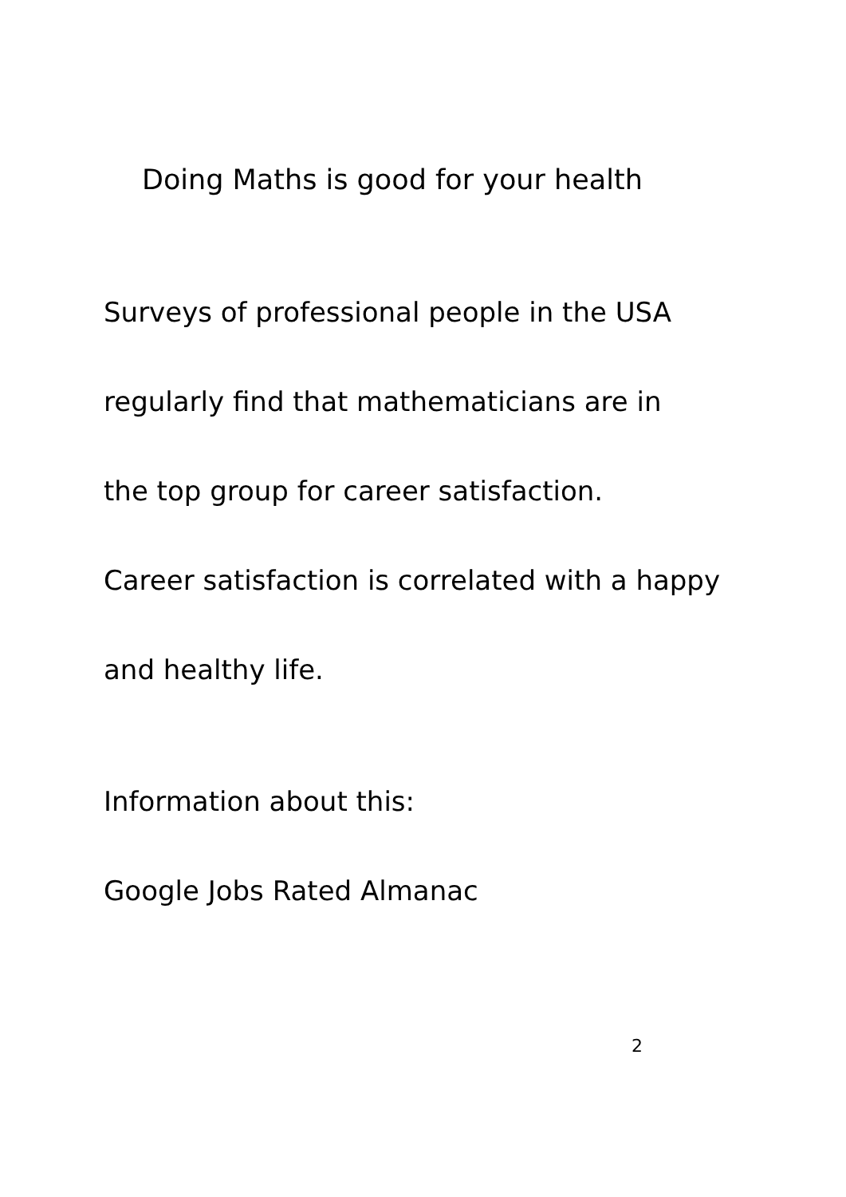Doing Maths is good for your health
Surveys of professional people in the USA
regularly find that mathematicians are in
the top group for career satisfaction.
Career satisfaction is correlated with a happy
and healthy life.
Information about this:
Google Jobs Rated Almanac
2